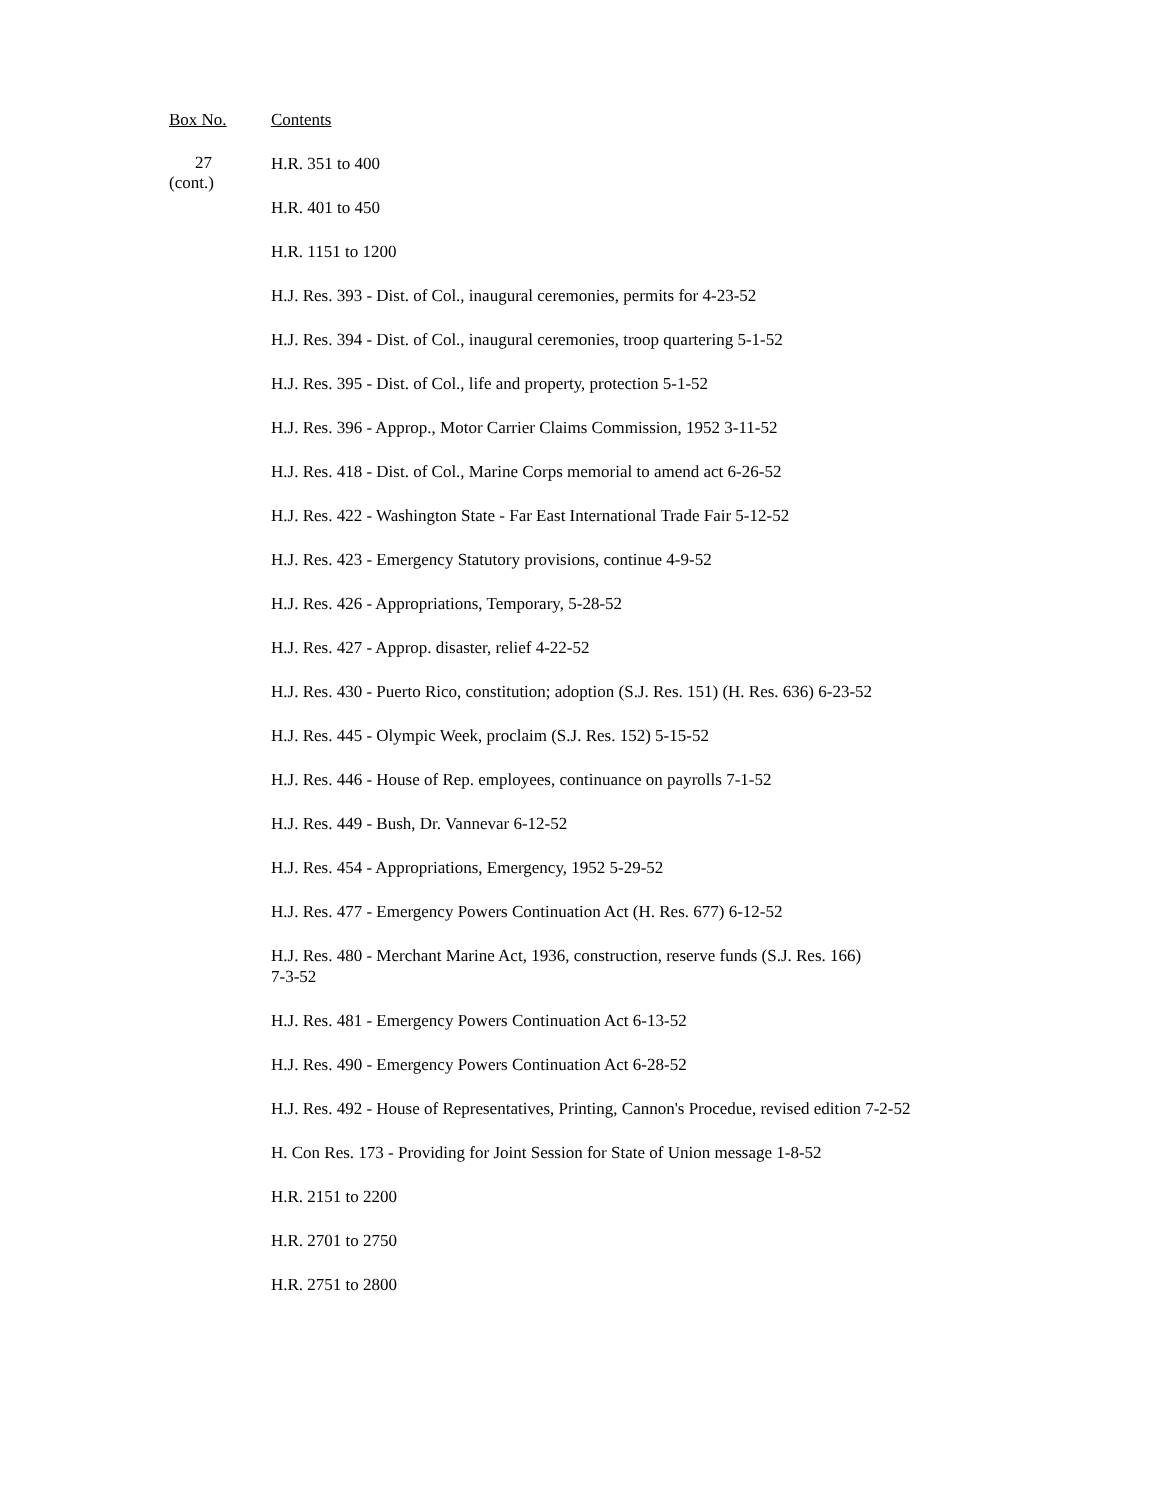Box No. Contents
27
(cont.)
H.R. 351 to 400
H.R. 401 to 450
H.R. 1151 to 1200
H.J. Res. 393 - Dist. of Col., inaugural ceremonies, permits for 4-23-52
H.J. Res. 394 - Dist. of Col., inaugural ceremonies, troop quartering 5-1-52
H.J. Res. 395 - Dist. of Col., life and property, protection 5-1-52
H.J. Res. 396 - Approp., Motor Carrier Claims Commission, 1952 3-11-52
H.J. Res. 418 - Dist. of Col., Marine Corps memorial to amend act 6-26-52
H.J. Res. 422 - Washington State - Far East International Trade Fair 5-12-52
H.J. Res. 423 - Emergency Statutory provisions, continue 4-9-52
H.J. Res. 426 - Appropriations, Temporary, 5-28-52
H.J. Res. 427 - Approp. disaster, relief 4-22-52
H.J. Res. 430 - Puerto Rico, constitution; adoption (S.J. Res. 151) (H. Res. 636) 6-23-52
H.J. Res. 445 - Olympic Week, proclaim (S.J. Res. 152) 5-15-52
H.J. Res. 446 - House of Rep. employees, continuance on payrolls 7-1-52
H.J. Res. 449 - Bush, Dr. Vannevar 6-12-52
H.J. Res. 454 - Appropriations, Emergency, 1952 5-29-52
H.J. Res. 477 - Emergency Powers Continuation Act (H. Res. 677) 6-12-52
H.J. Res. 480 - Merchant Marine Act, 1936, construction, reserve funds (S.J. Res. 166)
7-3-52
H.J. Res. 481 - Emergency Powers Continuation Act 6-13-52
H.J. Res. 490 - Emergency Powers Continuation Act 6-28-52
H.J. Res. 492 - House of Representatives, Printing, Cannon's Procedue, revised edition 7-2-52
H. Con Res. 173 - Providing for Joint Session for State of Union message 1-8-52
H.R. 2151 to 2200
H.R. 2701 to 2750
H.R. 2751 to 2800